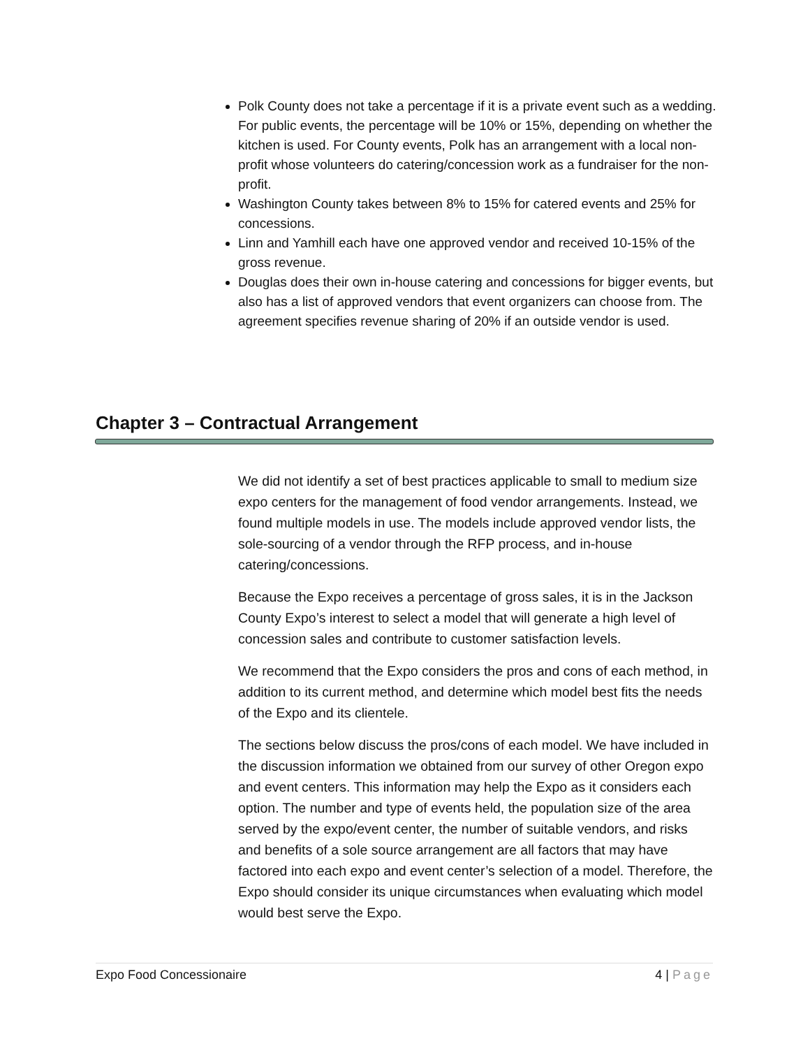Polk County does not take a percentage if it is a private event such as a wedding. For public events, the percentage will be 10% or 15%, depending on whether the kitchen is used. For County events, Polk has an arrangement with a local non-profit whose volunteers do catering/concession work as a fundraiser for the non-profit.
Washington County takes between 8% to 15% for catered events and 25% for concessions.
Linn and Yamhill each have one approved vendor and received 10-15% of the gross revenue.
Douglas does their own in-house catering and concessions for bigger events, but also has a list of approved vendors that event organizers can choose from. The agreement specifies revenue sharing of 20% if an outside vendor is used.
Chapter 3 – Contractual Arrangement
We did not identify a set of best practices applicable to small to medium size expo centers for the management of food vendor arrangements. Instead, we found multiple models in use. The models include approved vendor lists, the sole-sourcing of a vendor through the RFP process, and in-house catering/concessions.
Because the Expo receives a percentage of gross sales, it is in the Jackson County Expo’s interest to select a model that will generate a high level of concession sales and contribute to customer satisfaction levels.
We recommend that the Expo considers the pros and cons of each method, in addition to its current method, and determine which model best fits the needs of the Expo and its clientele.
The sections below discuss the pros/cons of each model. We have included in the discussion information we obtained from our survey of other Oregon expo and event centers. This information may help the Expo as it considers each option. The number and type of events held, the population size of the area served by the expo/event center, the number of suitable vendors, and risks and benefits of a sole source arrangement are all factors that may have factored into each expo and event center’s selection of a model. Therefore, the Expo should consider its unique circumstances when evaluating which model would best serve the Expo.
Expo Food Concessionaire 4 | Page